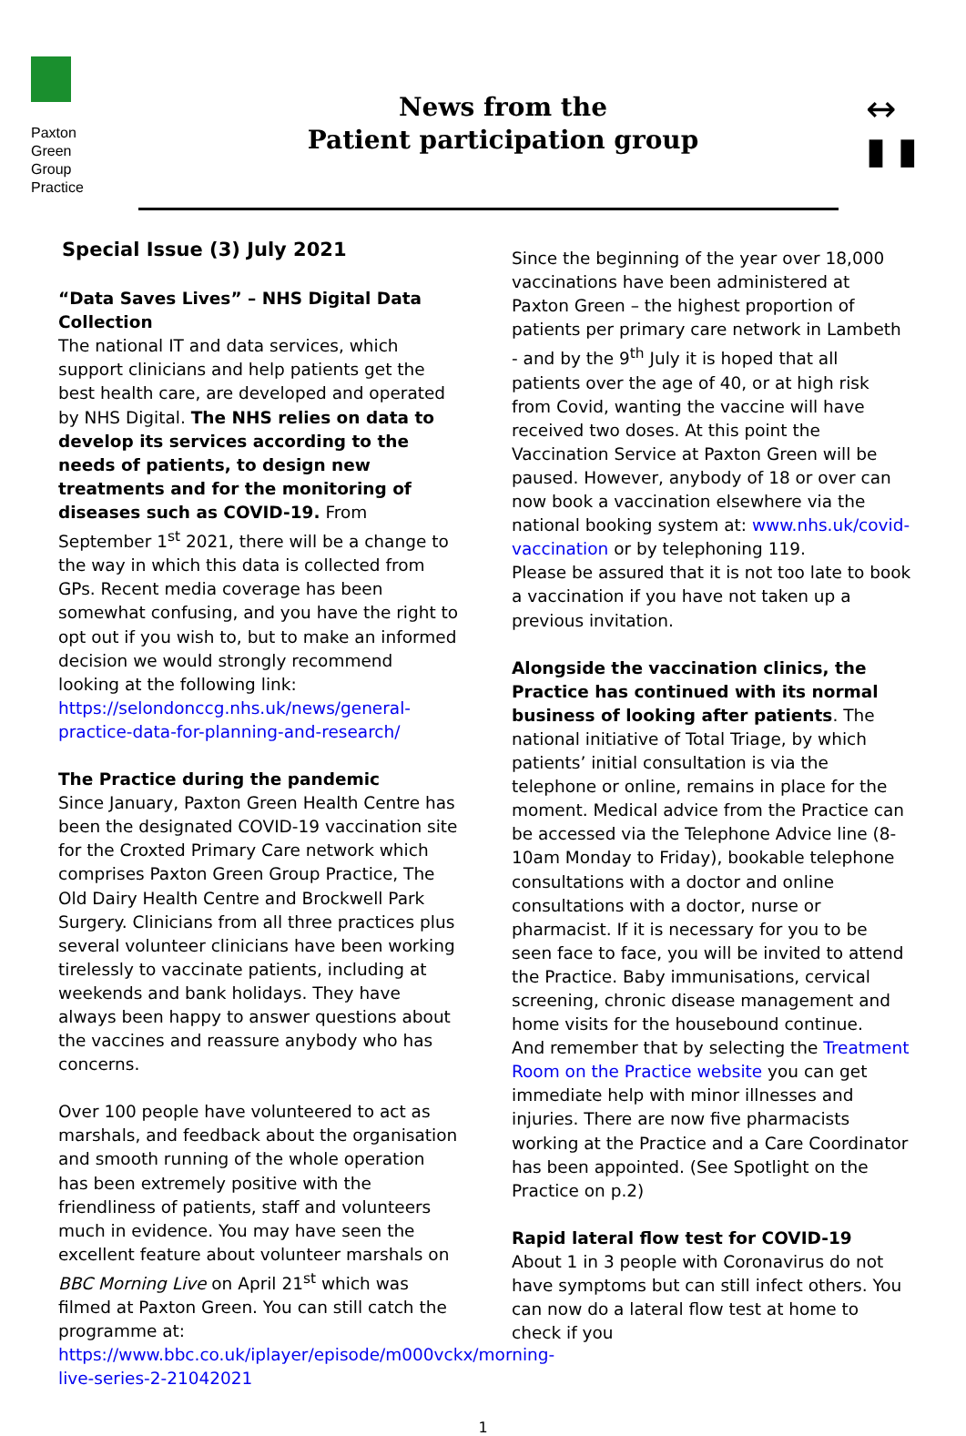Paxton
Green
Group
Practice
News from the
Patient participation group
↔
▮ ▮
Special Issue (3) July 2021
“Data Saves Lives” – NHS Digital Data Collection
The national IT and data services, which support clinicians and help patients get the best health care, are developed and operated by NHS Digital. The NHS relies on data to develop its services according to the needs of patients, to design new treatments and for the monitoring of diseases such as COVID-19. From September 1<sup>st</sup> 2021, there will be a change to the way in which this data is collected from GPs. Recent media coverage has been somewhat confusing, and you have the right to opt out if you wish to, but to make an informed decision we would strongly recommend looking at the following link: https://selondonccg.nhs.uk/news/general-practice-data-for-planning-and-research/
The Practice during the pandemic
Since January, Paxton Green Health Centre has been the designated COVID-19 vaccination site for the Croxted Primary Care network which comprises Paxton Green Group Practice, The Old Dairy Health Centre and Brockwell Park Surgery. Clinicians from all three practices plus several volunteer clinicians have been working tirelessly to vaccinate patients, including at weekends and bank holidays. They have always been happy to answer questions about the vaccines and reassure anybody who has concerns.
Over 100 people have volunteered to act as marshals, and feedback about the organisation and smooth running of the whole operation has been extremely positive with the friendliness of patients, staff and volunteers much in evidence. You may have seen the excellent feature about volunteer marshals on BBC Morning Live on April 21<sup>st</sup> which was filmed at Paxton Green. You can still catch the programme at: https://www.bbc.co.uk/iplayer/episode/m000vckx/morning-live-series-2-21042021
Since the beginning of the year over 18,000 vaccinations have been administered at Paxton Green – the highest proportion of patients per primary care network in Lambeth - and by the 9<sup>th</sup> July it is hoped that all patients over the age of 40, or at high risk from Covid, wanting the vaccine will have received two doses. At this point the Vaccination Service at Paxton Green will be paused. However, anybody of 18 or over can now book a vaccination elsewhere via the national booking system at: www.nhs.uk/covid-vaccination or by telephoning 119.
Please be assured that it is not too late to book a vaccination if you have not taken up a previous invitation.
Alongside the vaccination clinics, the Practice has continued with its normal business of looking after patients. The national initiative of Total Triage, by which patients’ initial consultation is via the telephone or online, remains in place for the moment. Medical advice from the Practice can be accessed via the Telephone Advice line (8-10am Monday to Friday), bookable telephone consultations with a doctor and online consultations with a doctor, nurse or pharmacist. If it is necessary for you to be seen face to face, you will be invited to attend the Practice. Baby immunisations, cervical screening, chronic disease management and home visits for the housebound continue.
And remember that by selecting the Treatment Room on the Practice website you can get immediate help with minor illnesses and injuries. There are now five pharmacists working at the Practice and a Care Coordinator has been appointed. (See Spotlight on the Practice on p.2)
Rapid lateral flow test for COVID-19
About 1 in 3 people with Coronavirus do not have symptoms but can still infect others. You can now do a lateral flow test at home to check if you
1